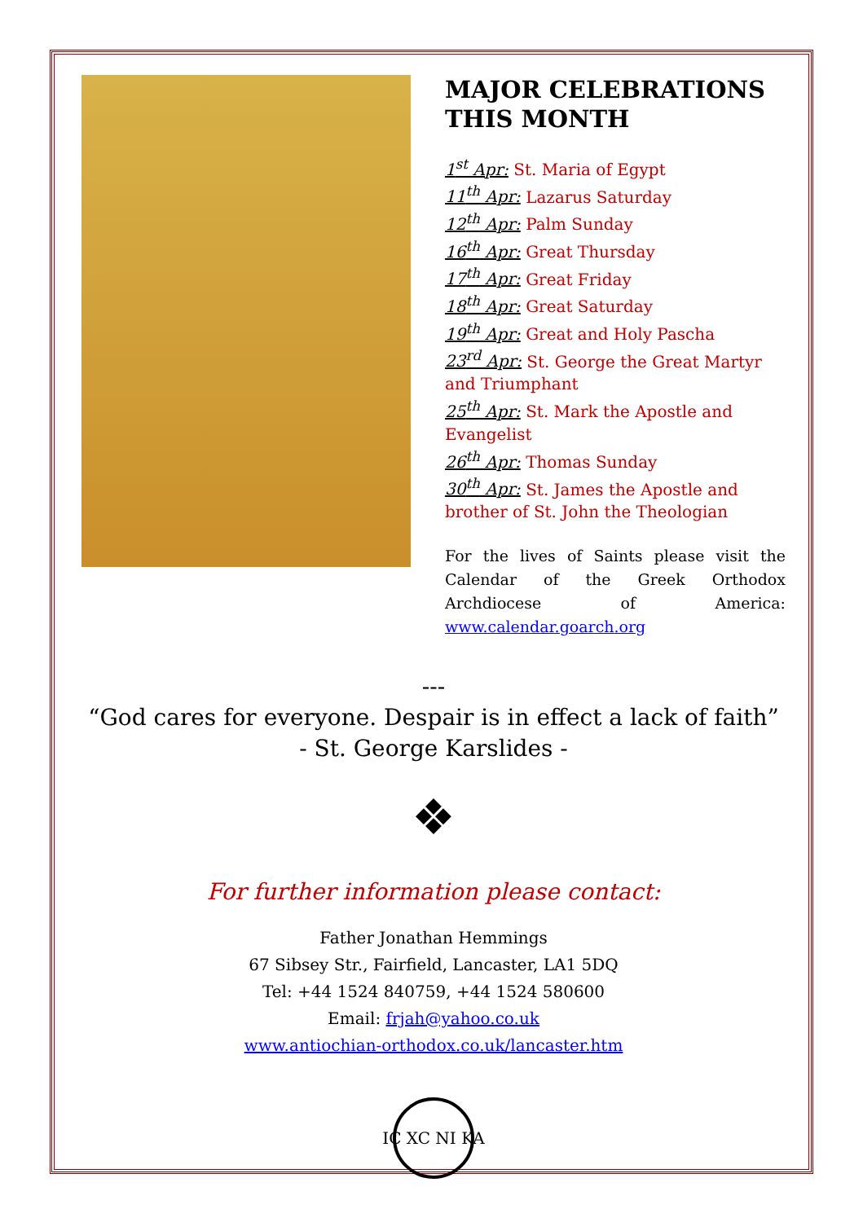MAJOR CELEBRATIONS THIS MONTH
1<sup>st</sup> Apr: St. Maria of Egypt
11<sup>th</sup> Apr: Lazarus Saturday
12<sup>th</sup> Apr: Palm Sunday
16<sup>th</sup> Apr: Great Thursday
17<sup>th</sup> Apr: Great Friday
18<sup>th</sup> Apr: Great Saturday
19<sup>th</sup> Apr: Great and Holy Pascha
23<sup>rd</sup> Apr: St. George the Great Martyr and Triumphant
25<sup>th</sup> Apr: St. Mark the Apostle and Evangelist
26<sup>th</sup> Apr: Thomas Sunday
30<sup>th</sup> Apr: St. James the Apostle and brother of St. John the Theologian
For the lives of Saints please visit the Calendar of the Greek Orthodox Archdiocese of America: www.calendar.goarch.org
---
“God cares for everyone. Despair is in effect a lack of faith”
- St. George Karslides -
❖
For further information please contact:
Father Jonathan Hemmings
67 Sibsey Str., Fairfield, Lancaster, LA1 5DQ
Tel: +44 1524 840759, +44 1524 580600
Email: frjah@yahoo.co.uk
www.antiochian-orthodox.co.uk/lancaster.htm
IC XC NI KA